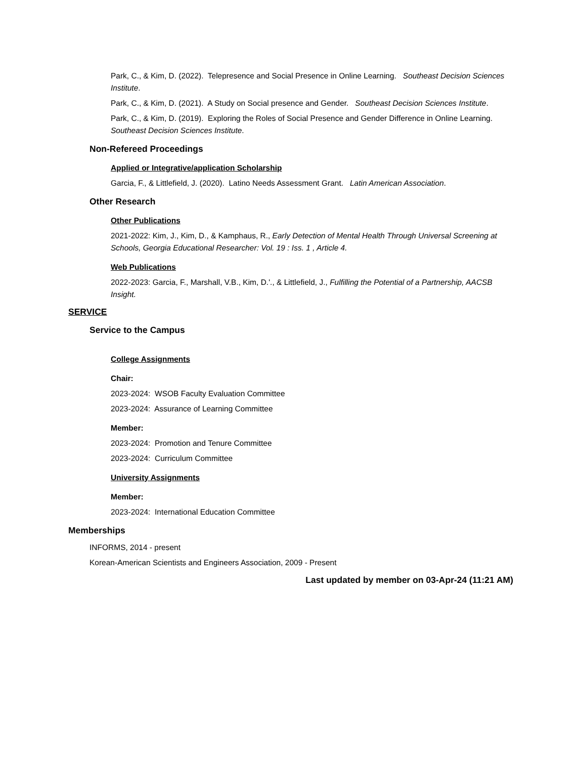Park, C., & Kim, D. (2022). Telepresence and Social Presence in Online Learning. Southeast Decision Sciences Institute.
Park, C., & Kim, D. (2021). A Study on Social presence and Gender. Southeast Decision Sciences Institute.
Park, C., & Kim, D. (2019). Exploring the Roles of Social Presence and Gender Difference in Online Learning. Southeast Decision Sciences Institute.
Non-Refereed Proceedings
Applied or Integrative/application Scholarship
Garcia, F., & Littlefield, J. (2020). Latino Needs Assessment Grant. Latin American Association.
Other Research
Other Publications
2021-2022: Kim, J., Kim, D., & Kamphaus, R., Early Detection of Mental Health Through Universal Screening at Schools, Georgia Educational Researcher: Vol. 19 : Iss. 1 , Article 4.
Web Publications
2022-2023: Garcia, F., Marshall, V.B., Kim, D.'., & Littlefield, J., Fulfilling the Potential of a Partnership, AACSB Insight.
SERVICE
Service to the Campus
College Assignments
Chair:
2023-2024: WSOB Faculty Evaluation Committee
2023-2024: Assurance of Learning Committee
Member:
2023-2024: Promotion and Tenure Committee
2023-2024: Curriculum Committee
University Assignments
Member:
2023-2024: International Education Committee
Memberships
INFORMS, 2014 - present
Korean-American Scientists and Engineers Association, 2009 - Present
Last updated by member on 03-Apr-24 (11:21 AM)